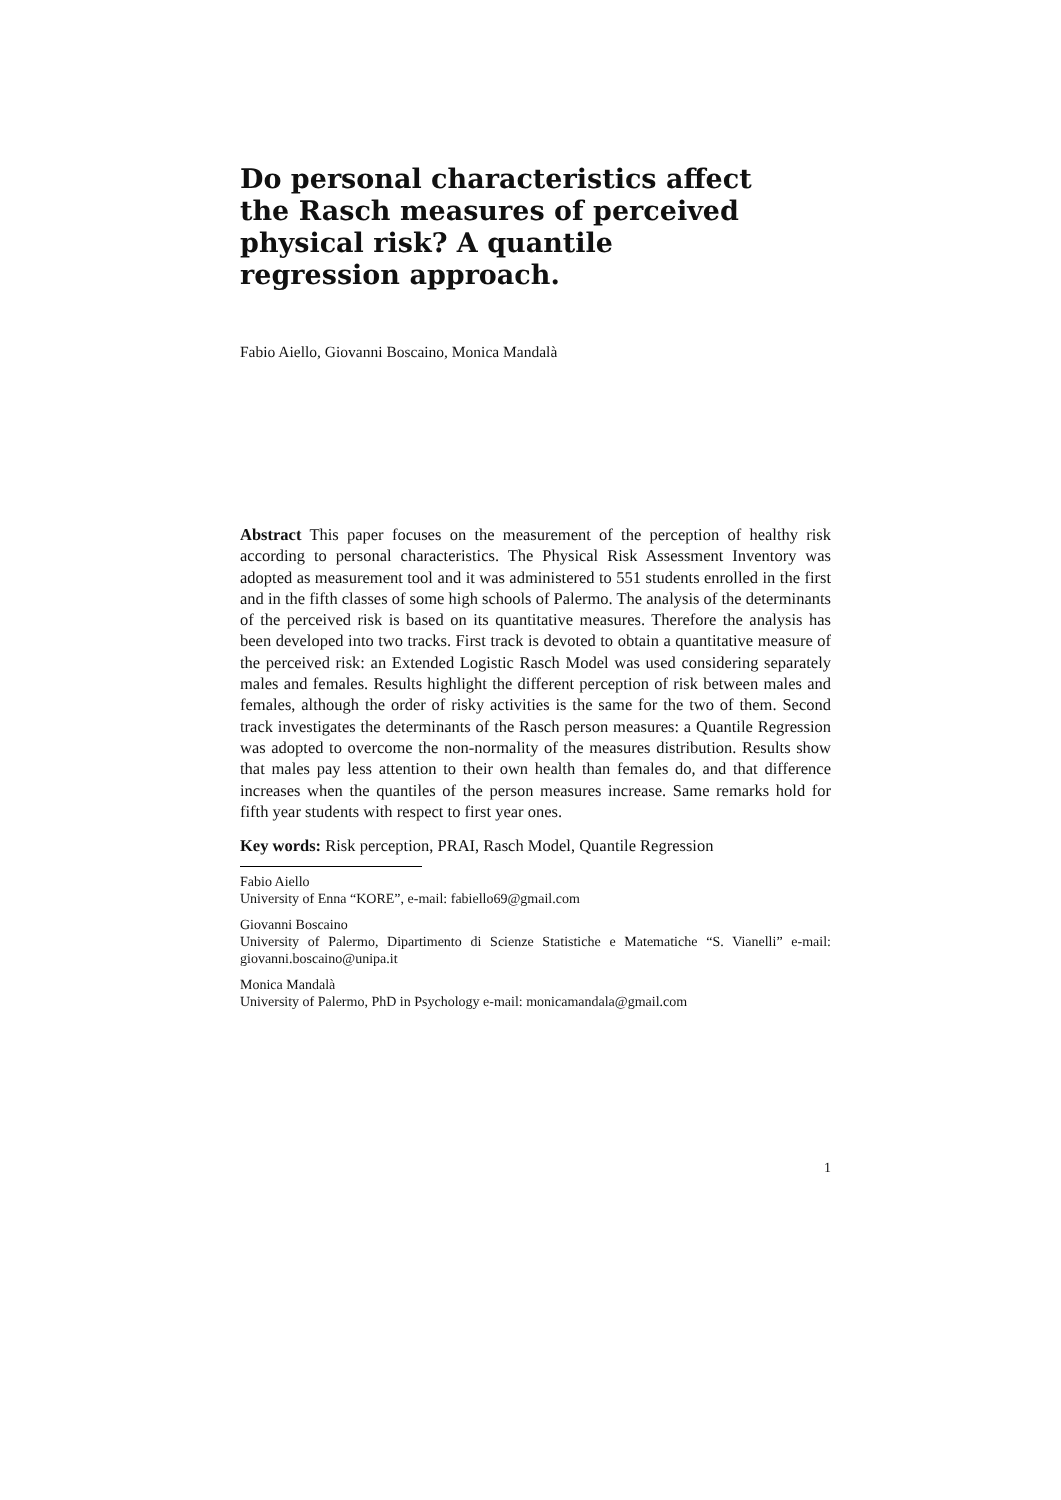Do personal characteristics affect the Rasch measures of perceived physical risk? A quantile regression approach.
Fabio Aiello, Giovanni Boscaino, Monica Mandalà
Abstract This paper focuses on the measurement of the perception of healthy risk according to personal characteristics. The Physical Risk Assessment Inventory was adopted as measurement tool and it was administered to 551 students enrolled in the first and in the fifth classes of some high schools of Palermo. The analysis of the determinants of the perceived risk is based on its quantitative measures. Therefore the analysis has been developed into two tracks. First track is devoted to obtain a quantitative measure of the perceived risk: an Extended Logistic Rasch Model was used considering separately males and females. Results highlight the different perception of risk between males and females, although the order of risky activities is the same for the two of them. Second track investigates the determinants of the Rasch person measures: a Quantile Regression was adopted to overcome the non-normality of the measures distribution. Results show that males pay less attention to their own health than females do, and that difference increases when the quantiles of the person measures increase. Same remarks hold for fifth year students with respect to first year ones.
Key words: Risk perception, PRAI, Rasch Model, Quantile Regression
Fabio Aiello
University of Enna “KORE”, e-mail: fabiello69@gmail.com
Giovanni Boscaino
University of Palermo, Dipartimento di Scienze Statistiche e Matematiche “S. Vianelli” e-mail: giovanni.boscaino@unipa.it
Monica Mandalà
University of Palermo, PhD in Psychology e-mail: monicamandala@gmail.com
1